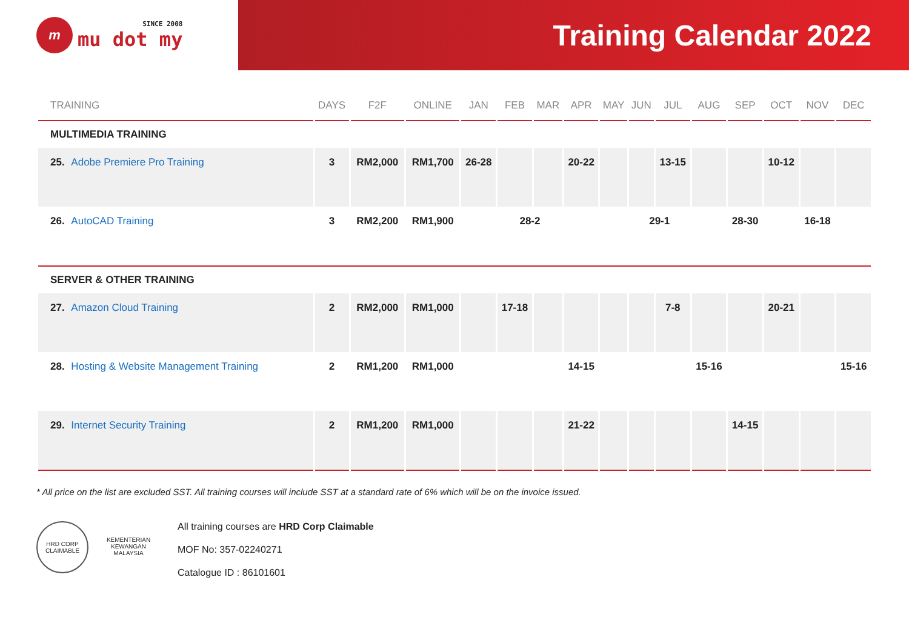m
SINCE 2008
mu dot my
Training Calendar 2022
| TRAINING | DAYS | F2F | ONLINE | JAN | FEB | MAR | APR | MAY | JUN | JUL | AUG | SEP | OCT | NOV | DEC |
| --- | --- | --- | --- | --- | --- | --- | --- | --- | --- | --- | --- | --- | --- | --- | --- |
| MULTIMEDIA TRAINING | | | | | | | | | | | | | | | |
| 25. Adobe Premiere Pro Training | 3 | RM2,000 | RM1,700 | 26-28 | | | 20-22 | | | 13-15 | | | 10-12 | | |
| 26. AutoCAD Training | 3 | RM2,200 | RM1,900 | | 28-2 | | | | 29-1 | | | 28-30 | | 16-18 | |
| SERVER & OTHER TRAINING | | | | | | | | | | | | | | | |
| 27. Amazon Cloud Training | 2 | RM2,000 | RM1,000 | | 17-18 | | | | | 7-8 | | | 20-21 | | |
| 28. Hosting & Website Management Training | 2 | RM1,200 | RM1,000 | | | | 14-15 | | | | 15-16 | | | | 15-16 |
| 29. Internet Security Training | 2 | RM1,200 | RM1,000 | | | | 21-22 | | | | | 14-15 | | | |
* All price on the list are excluded SST. All training courses will include SST at a standard rate of 6% which will be on the invoice issued.
HRD CORP CLAIMABLE
KEMENTERIAN KEWANGAN MALAYSIA
All training courses are HRD Corp Claimable
MOF No: 357-02240271
Catalogue ID : 86101601